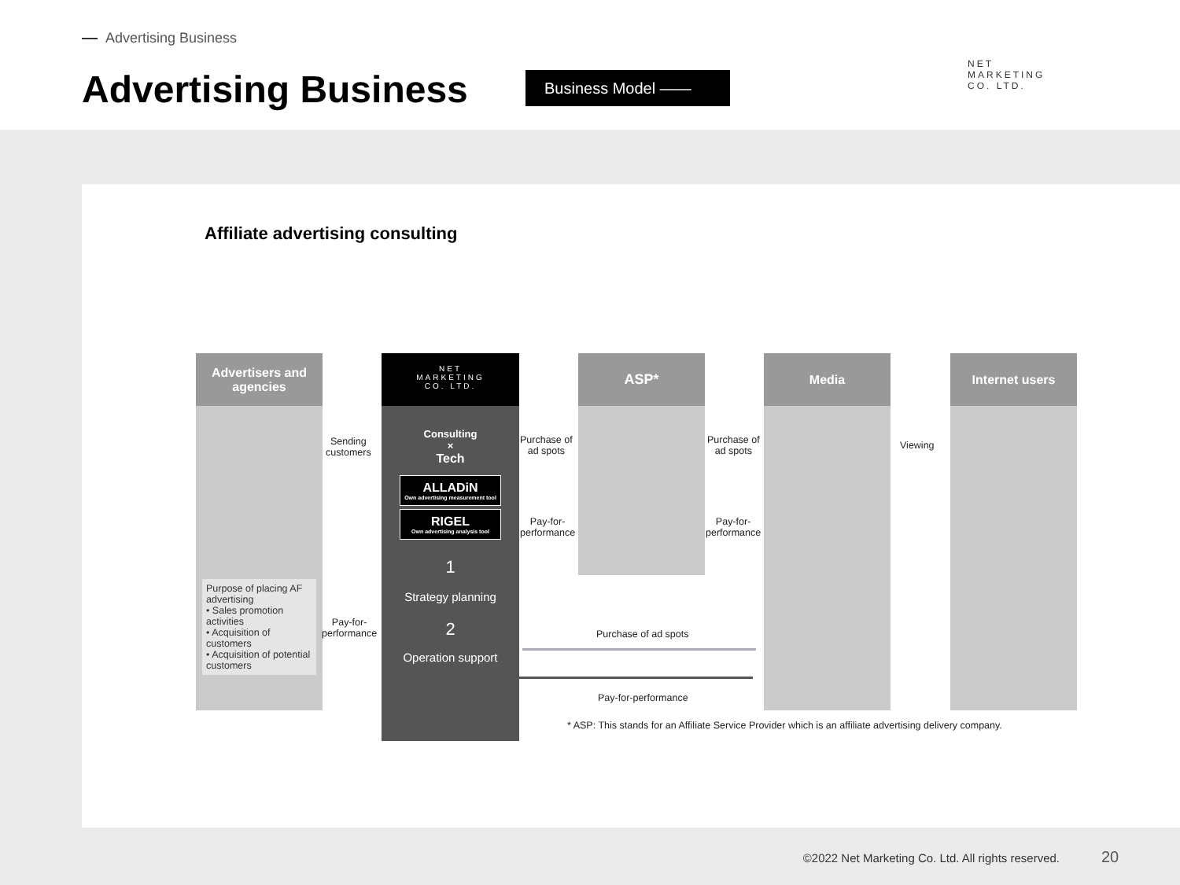Advertising Business
Advertising Business Business Model ——
NET
MARKETING
CO. LTD.
Affiliate advertising consulting
Advertisers and
agencies
Purpose of placing AF advertising
• Sales promotion activities
• Acquisition of customers
• Acquisition of potential customers
Sending
customers
Pay-for-
performance
NET
MARKETING
CO. LTD.
Consulting
×
Tech
ALLADiN
Own advertising measurement tool
RIGEL
Own advertising analysis tool
1
Strategy planning
2
Operation support
Purchase of
ad spots
Pay-for-
performance
ASP*
Purchase of
ad spots
Pay-for-
performance
Media
Viewing
Internet users
Purchase of ad spots
Pay-for-performance
* ASP: This stands for an Affiliate Service Provider which is an affiliate advertising delivery company.
©2022 Net Marketing Co. Ltd. All rights reserved.
20